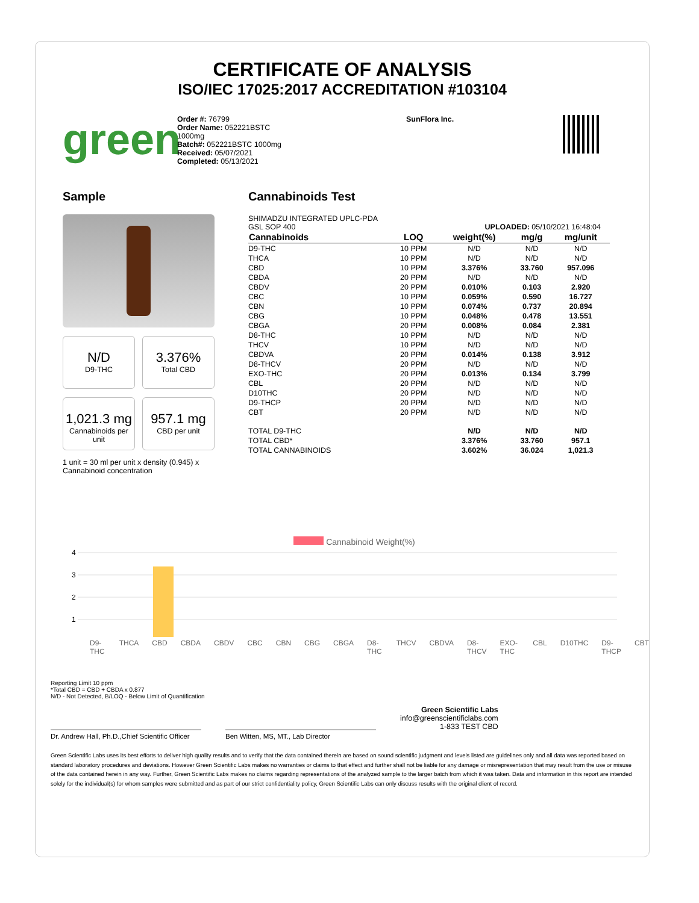CERTIFICATE OF ANALYSIS
ISO/IEC 17025:2017 ACCREDITATION #103104
green
Order #: 76799
Order Name: 052221BSTC
1000mg
Batch#: 052221BSTC 1000mg
Received: 05/07/2021
Completed: 05/13/2021
SunFlora Inc.
Sample
N/D
D9-THC
3.376%
Total CBD
1,021.3 mg
Cannabinoids per unit
957.1 mg
CBD per unit
1 unit = 30 ml per unit x density (0.945) x Cannabinoid concentration
Cannabinoids Test
SHIMADZU INTEGRATED UPLC-PDA
GSL SOP 400
UPLOADED: 05/10/2021 16:48:04
| Cannabinoids | LOQ | weight(%) | mg/g | mg/unit |
| --- | --- | --- | --- | --- |
| D9-THC | 10 PPM | N/D | N/D | N/D |
| THCA | 10 PPM | N/D | N/D | N/D |
| CBD | 10 PPM | 3.376% | 33.760 | 957.096 |
| CBDA | 20 PPM | N/D | N/D | N/D |
| CBDV | 20 PPM | 0.010% | 0.103 | 2.920 |
| CBC | 10 PPM | 0.059% | 0.590 | 16.727 |
| CBN | 10 PPM | 0.074% | 0.737 | 20.894 |
| CBG | 10 PPM | 0.048% | 0.478 | 13.551 |
| CBGA | 20 PPM | 0.008% | 0.084 | 2.381 |
| D8-THC | 10 PPM | N/D | N/D | N/D |
| THCV | 10 PPM | N/D | N/D | N/D |
| CBDVA | 20 PPM | 0.014% | 0.138 | 3.912 |
| D8-THCV | 20 PPM | N/D | N/D | N/D |
| EXO-THC | 20 PPM | 0.013% | 0.134 | 3.799 |
| CBL | 20 PPM | N/D | N/D | N/D |
| D10THC | 20 PPM | N/D | N/D | N/D |
| D9-THCP | 20 PPM | N/D | N/D | N/D |
| CBT | 20 PPM | N/D | N/D | N/D |
| TOTAL D9-THC | | N/D | N/D | N/D |
| TOTAL CBD* | | 3.376% | 33.760 | 957.1 |
| TOTAL CANNABINOIDS | | 3.602% | 36.024 | 1,021.3 |
Cannabinoid Weight(%)
4
3
2
1
D9-THC THCA CBD CBDA CBDV CBC CBN CBG CBGA D8-THC THCV CBDVA D8-THCV EXO-THC CBL D10THC D9-THCP CBT
Reporting Limit 10 ppm
*Total CBD = CBD + CBDA x 0.877
N/D - Not Detected, B/LOQ - Below Limit of Quantification
Dr. Andrew Hall, Ph.D.,Chief Scientific Officer
Ben Witten, MS, MT., Lab Director
Green Scientific Labs
info@greenscientificlabs.com
1-833 TEST CBD
Green Scientific Labs uses its best efforts to deliver high quality results and to verify that the data contained therein are based on sound scientific judgment and levels listed are guidelines only and all data was reported based on standard laboratory procedures and deviations. However Green Scientific Labs makes no warranties or claims to that effect and further shall not be liable for any damage or misrepresentation that may result from the use or misuse of the data contained herein in any way. Further, Green Scientific Labs makes no claims regarding representations of the analyzed sample to the larger batch from which it was taken. Data and information in this report are intended solely for the individual(s) for whom samples were submitted and as part of our strict confidentiality policy, Green Scientific Labs can only discuss results with the original client of record.